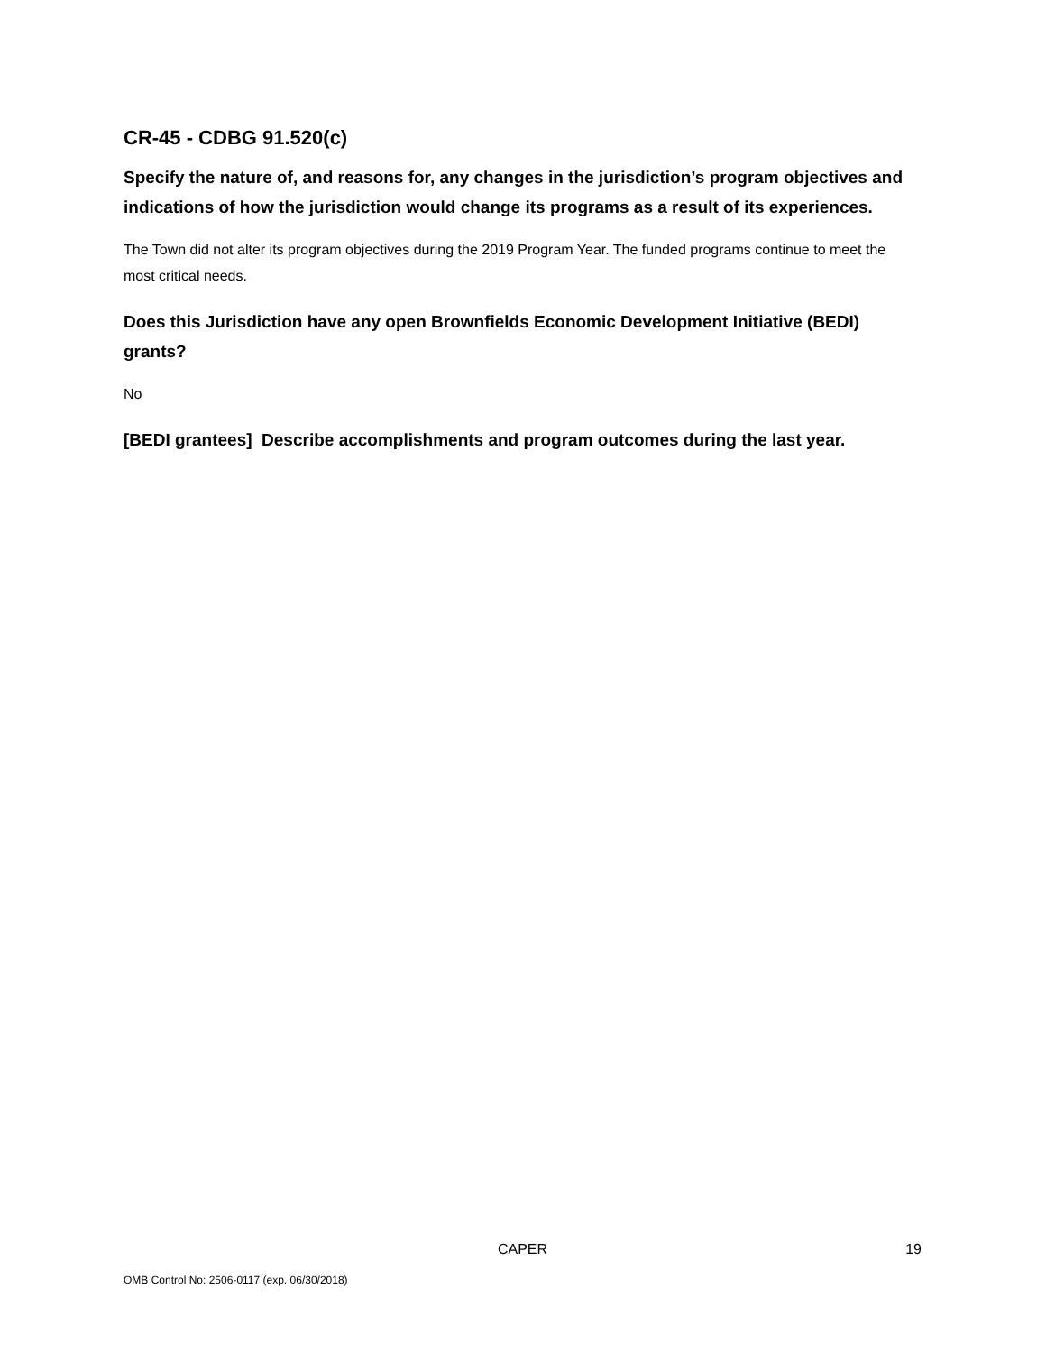CR-45 - CDBG 91.520(c)
Specify the nature of, and reasons for, any changes in the jurisdiction’s program objectives and indications of how the jurisdiction would change its programs as a result of its experiences.
The Town did not alter its program objectives during the 2019 Program Year. The funded programs continue to meet the most critical needs.
Does this Jurisdiction have any open Brownfields Economic Development Initiative (BEDI) grants?
No
[BEDI grantees] Describe accomplishments and program outcomes during the last year.
CAPER 19
OMB Control No: 2506-0117 (exp. 06/30/2018)